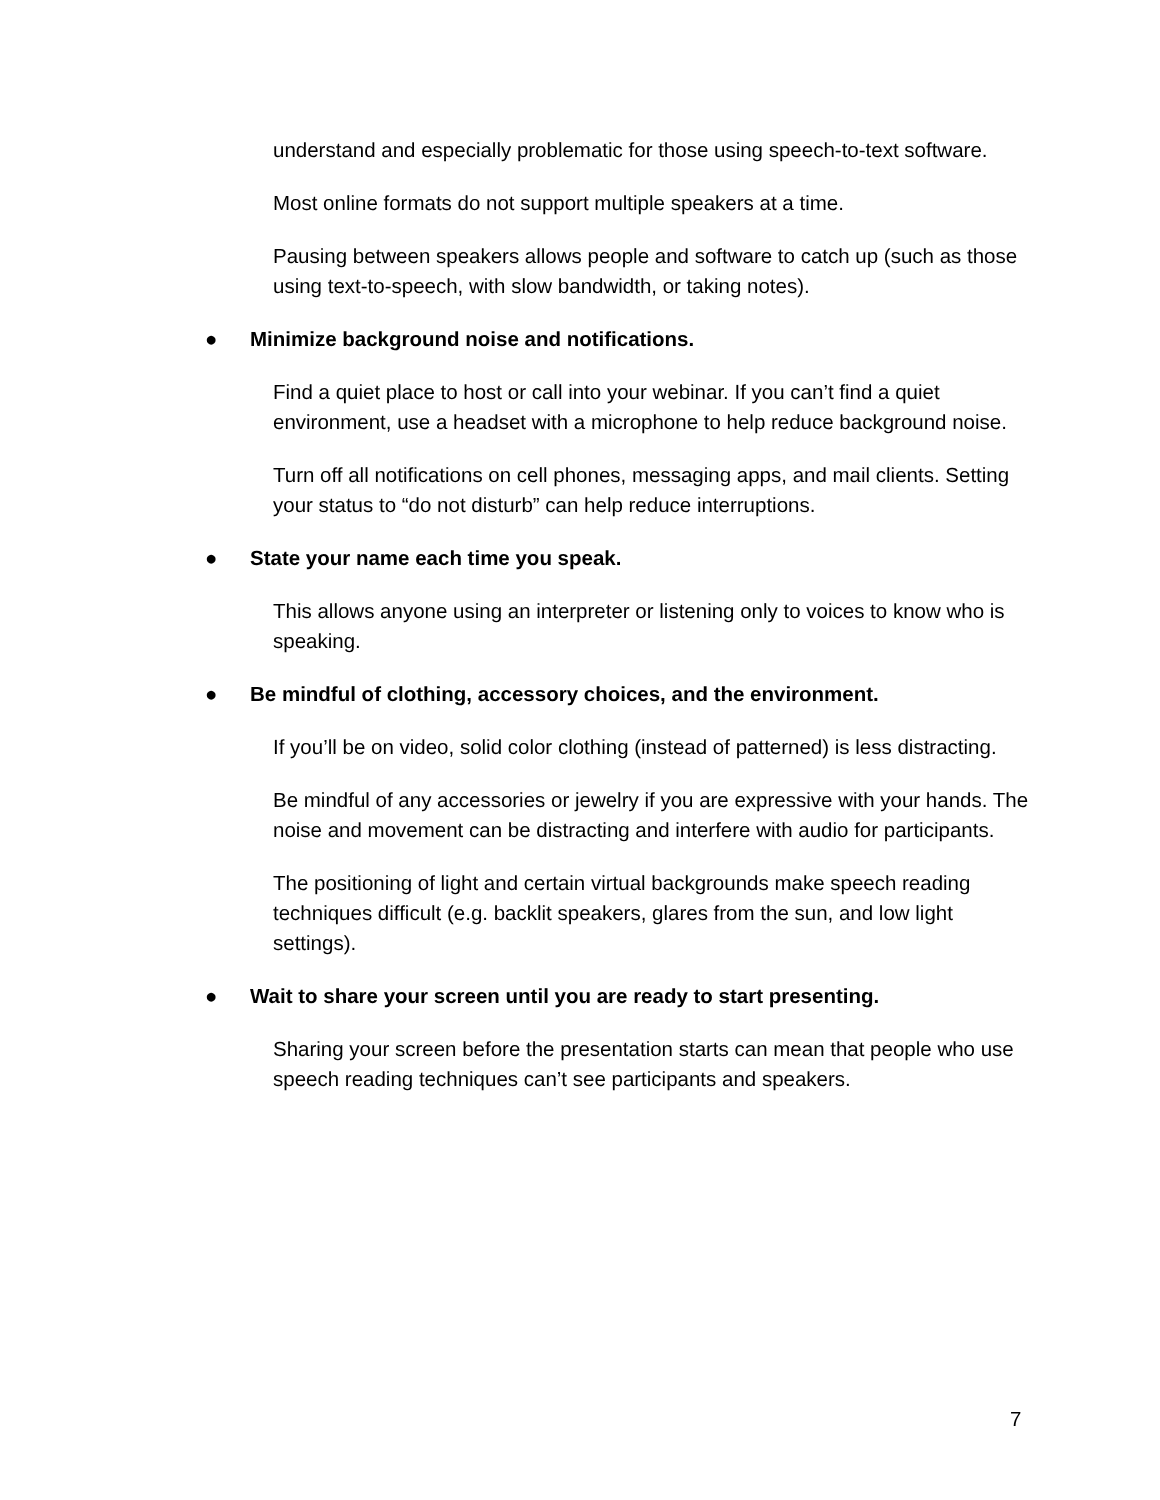understand and especially problematic for those using speech-to-text software.
Most online formats do not support multiple speakers at a time.
Pausing between speakers allows people and software to catch up (such as those using text-to-speech, with slow bandwidth, or taking notes).
● Minimize background noise and notifications.
Find a quiet place to host or call into your webinar. If you can’t find a quiet environment, use a headset with a microphone to help reduce background noise.
Turn off all notifications on cell phones, messaging apps, and mail clients. Setting your status to “do not disturb” can help reduce interruptions.
● State your name each time you speak.
This allows anyone using an interpreter or listening only to voices to know who is speaking.
● Be mindful of clothing, accessory choices, and the environment.
If you’ll be on video, solid color clothing (instead of patterned) is less distracting.
Be mindful of any accessories or jewelry if you are expressive with your hands. The noise and movement can be distracting and interfere with audio for participants.
The positioning of light and certain virtual backgrounds make speech reading techniques difficult (e.g. backlit speakers, glares from the sun, and low light settings).
● Wait to share your screen until you are ready to start presenting.
Sharing your screen before the presentation starts can mean that people who use speech reading techniques can’t see participants and speakers.
7